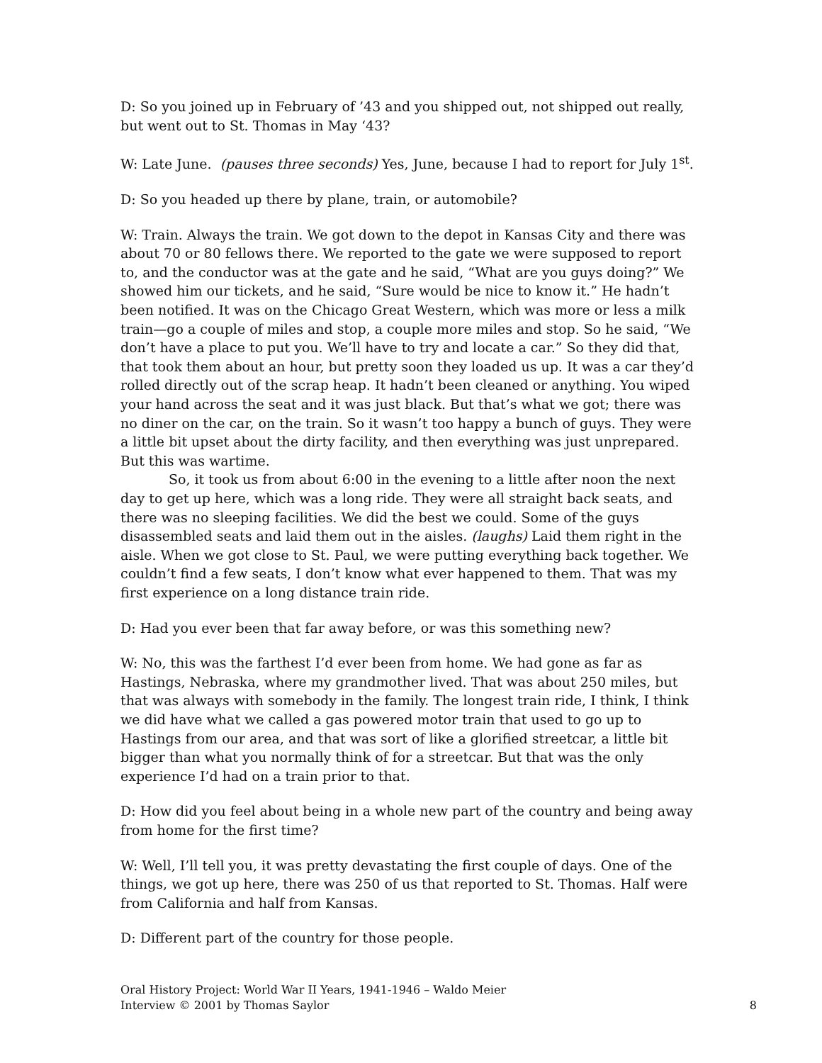D: So you joined up in February of ’43 and you shipped out, not shipped out really, but went out to St. Thomas in May ‘43?
W: Late June. (pauses three seconds) Yes, June, because I had to report for July 1<sup>st</sup>.
D: So you headed up there by plane, train, or automobile?
W: Train. Always the train. We got down to the depot in Kansas City and there was about 70 or 80 fellows there. We reported to the gate we were supposed to report to, and the conductor was at the gate and he said, “What are you guys doing?” We showed him our tickets, and he said, “Sure would be nice to know it.” He hadn’t been notified. It was on the Chicago Great Western, which was more or less a milk train—go a couple of miles and stop, a couple more miles and stop. So he said, “We don’t have a place to put you. We’ll have to try and locate a car.” So they did that, that took them about an hour, but pretty soon they loaded us up. It was a car they’d rolled directly out of the scrap heap. It hadn’t been cleaned or anything. You wiped your hand across the seat and it was just black. But that’s what we got; there was no diner on the car, on the train. So it wasn’t too happy a bunch of guys. They were a little bit upset about the dirty facility, and then everything was just unprepared. But this was wartime.
So, it took us from about 6:00 in the evening to a little after noon the next day to get up here, which was a long ride. They were all straight back seats, and there was no sleeping facilities. We did the best we could. Some of the guys disassembled seats and laid them out in the aisles. (laughs) Laid them right in the aisle. When we got close to St. Paul, we were putting everything back together. We couldn’t find a few seats, I don’t know what ever happened to them. That was my first experience on a long distance train ride.
D: Had you ever been that far away before, or was this something new?
W: No, this was the farthest I’d ever been from home. We had gone as far as Hastings, Nebraska, where my grandmother lived. That was about 250 miles, but that was always with somebody in the family. The longest train ride, I think, I think we did have what we called a gas powered motor train that used to go up to Hastings from our area, and that was sort of like a glorified streetcar, a little bit bigger than what you normally think of for a streetcar. But that was the only experience I’d had on a train prior to that.
D: How did you feel about being in a whole new part of the country and being away from home for the first time?
W: Well, I’ll tell you, it was pretty devastating the first couple of days. One of the things, we got up here, there was 250 of us that reported to St. Thomas. Half were from California and half from Kansas.
D: Different part of the country for those people.
Oral History Project: World War II Years, 1941-1946 – Waldo Meier
Interview © 2001 by Thomas Saylor
8